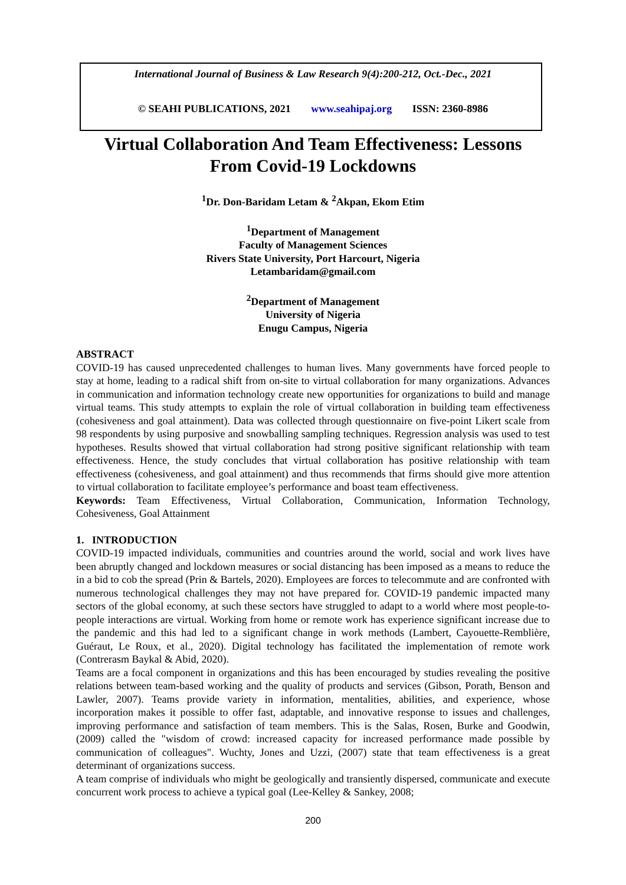International Journal of Business & Law Research 9(4):200-212, Oct.-Dec., 2021
© SEAHI PUBLICATIONS, 2021 www.seahipaj.org ISSN: 2360-8986
Virtual Collaboration And Team Effectiveness: Lessons From Covid-19 Lockdowns
<sup>1</sup> Dr. Don-Baridam Letam & <sup>2</sup>Akpan, Ekom Etim
<sup>1</sup> Department of Management
Faculty of Management Sciences
Rivers State University, Port Harcourt, Nigeria
Letambaridam@gmail.com
<sup>2</sup> Department of Management
University of Nigeria
Enugu Campus, Nigeria
ABSTRACT
COVID-19 has caused unprecedented challenges to human lives. Many governments have forced people to stay at home, leading to a radical shift from on-site to virtual collaboration for many organizations. Advances in communication and information technology create new opportunities for organizations to build and manage virtual teams. This study attempts to explain the role of virtual collaboration in building team effectiveness (cohesiveness and goal attainment). Data was collected through questionnaire on five-point Likert scale from 98 respondents by using purposive and snowballing sampling techniques. Regression analysis was used to test hypotheses. Results showed that virtual collaboration had strong positive significant relationship with team effectiveness. Hence, the study concludes that virtual collaboration has positive relationship with team effectiveness (cohesiveness, and goal attainment) and thus recommends that firms should give more attention to virtual collaboration to facilitate employee’s performance and boast team effectiveness.
Keywords: Team Effectiveness, Virtual Collaboration, Communication, Information Technology, Cohesiveness, Goal Attainment
1. INTRODUCTION
COVID-19 impacted individuals, communities and countries around the world, social and work lives have been abruptly changed and lockdown measures or social distancing has been imposed as a means to reduce the in a bid to cob the spread (Prin & Bartels, 2020). Employees are forces to telecommute and are confronted with numerous technological challenges they may not have prepared for. COVID-19 pandemic impacted many sectors of the global economy, at such these sectors have struggled to adapt to a world where most people-to-people interactions are virtual. Working from home or remote work has experience significant increase due to the pandemic and this had led to a significant change in work methods (Lambert, Cayouette-Remblière, Guéraut, Le Roux, et al., 2020). Digital technology has facilitated the implementation of remote work (Contrerasm Baykal & Abid, 2020).
Teams are a focal component in organizations and this has been encouraged by studies revealing the positive relations between team-based working and the quality of products and services (Gibson, Porath, Benson and Lawler, 2007). Teams provide variety in information, mentalities, abilities, and experience, whose incorporation makes it possible to offer fast, adaptable, and innovative response to issues and challenges, improving performance and satisfaction of team members. This is the Salas, Rosen, Burke and Goodwin, (2009) called the "wisdom of crowd: increased capacity for increased performance made possible by communication of colleagues". Wuchty, Jones and Uzzi, (2007) state that team effectiveness is a great determinant of organizations success.
A team comprise of individuals who might be geologically and transiently dispersed, communicate and execute concurrent work process to achieve a typical goal (Lee-Kelley & Sankey, 2008;
200